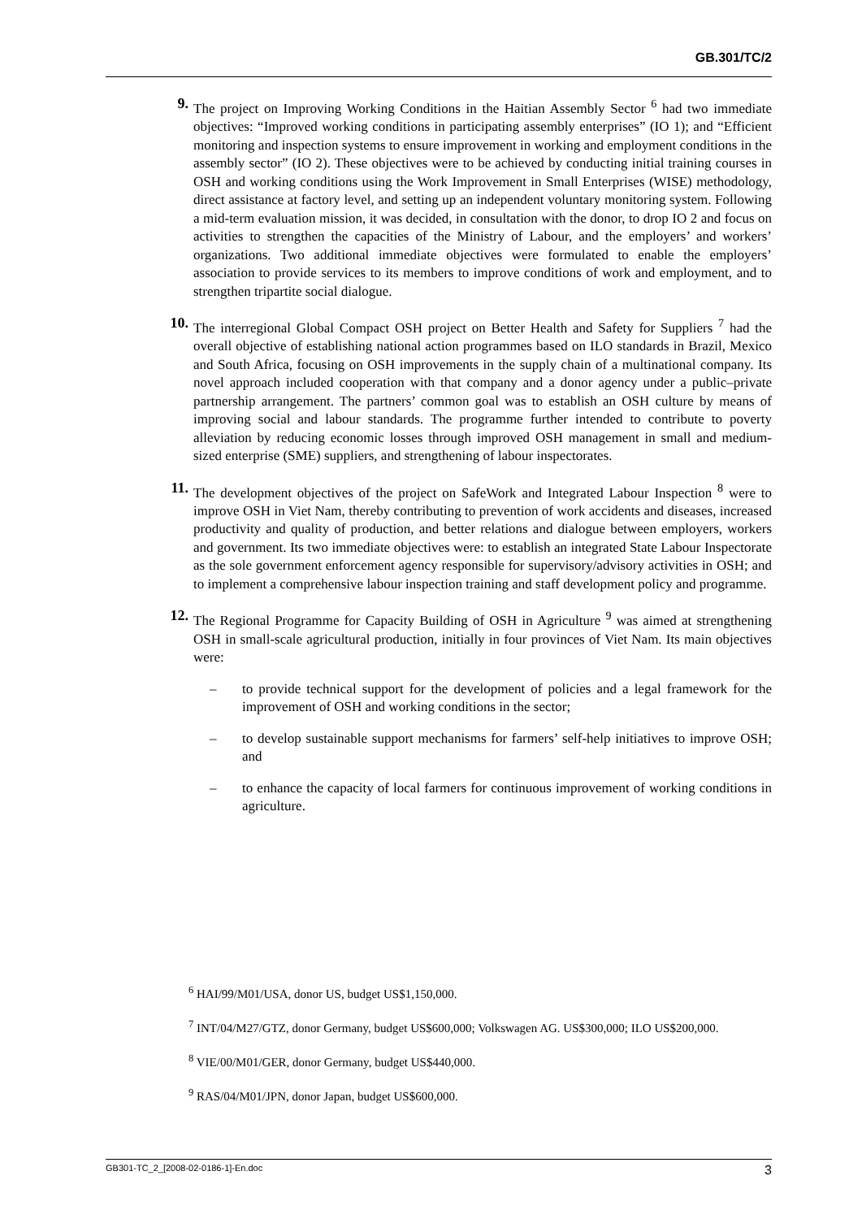GB.301/TC/2
9. The project on Improving Working Conditions in the Haitian Assembly Sector <sup>6</sup> had two immediate objectives: “Improved working conditions in participating assembly enterprises” (IO 1); and “Efficient monitoring and inspection systems to ensure improvement in working and employment conditions in the assembly sector” (IO 2). These objectives were to be achieved by conducting initial training courses in OSH and working conditions using the Work Improvement in Small Enterprises (WISE) methodology, direct assistance at factory level, and setting up an independent voluntary monitoring system. Following a mid-term evaluation mission, it was decided, in consultation with the donor, to drop IO 2 and focus on activities to strengthen the capacities of the Ministry of Labour, and the employers’ and workers’ organizations. Two additional immediate objectives were formulated to enable the employers’ association to provide services to its members to improve conditions of work and employment, and to strengthen tripartite social dialogue.
10. The interregional Global Compact OSH project on Better Health and Safety for Suppliers <sup>7</sup> had the overall objective of establishing national action programmes based on ILO standards in Brazil, Mexico and South Africa, focusing on OSH improvements in the supply chain of a multinational company. Its novel approach included cooperation with that company and a donor agency under a public–private partnership arrangement. The partners’ common goal was to establish an OSH culture by means of improving social and labour standards. The programme further intended to contribute to poverty alleviation by reducing economic losses through improved OSH management in small and medium-sized enterprise (SME) suppliers, and strengthening of labour inspectorates.
11. The development objectives of the project on SafeWork and Integrated Labour Inspection <sup>8</sup> were to improve OSH in Viet Nam, thereby contributing to prevention of work accidents and diseases, increased productivity and quality of production, and better relations and dialogue between employers, workers and government. Its two immediate objectives were: to establish an integrated State Labour Inspectorate as the sole government enforcement agency responsible for supervisory/advisory activities in OSH; and to implement a comprehensive labour inspection training and staff development policy and programme.
12. The Regional Programme for Capacity Building of OSH in Agriculture <sup>9</sup> was aimed at strengthening OSH in small-scale agricultural production, initially in four provinces of Viet Nam. Its main objectives were:
– to provide technical support for the development of policies and a legal framework for the improvement of OSH and working conditions in the sector;
– to develop sustainable support mechanisms for farmers’ self-help initiatives to improve OSH; and
– to enhance the capacity of local farmers for continuous improvement of working conditions in agriculture.
<sup>6</sup> HAI/99/M01/USA, donor US, budget US$1,150,000.
<sup>7</sup> INT/04/M27/GTZ, donor Germany, budget US$600,000; Volkswagen AG. US$300,000; ILO US$200,000.
<sup>8</sup> VIE/00/M01/GER, donor Germany, budget US$440,000.
<sup>9</sup> RAS/04/M01/JPN, donor Japan, budget US$600,000.
GB301-TC_2_[2008-02-0186-1]-En.doc 3